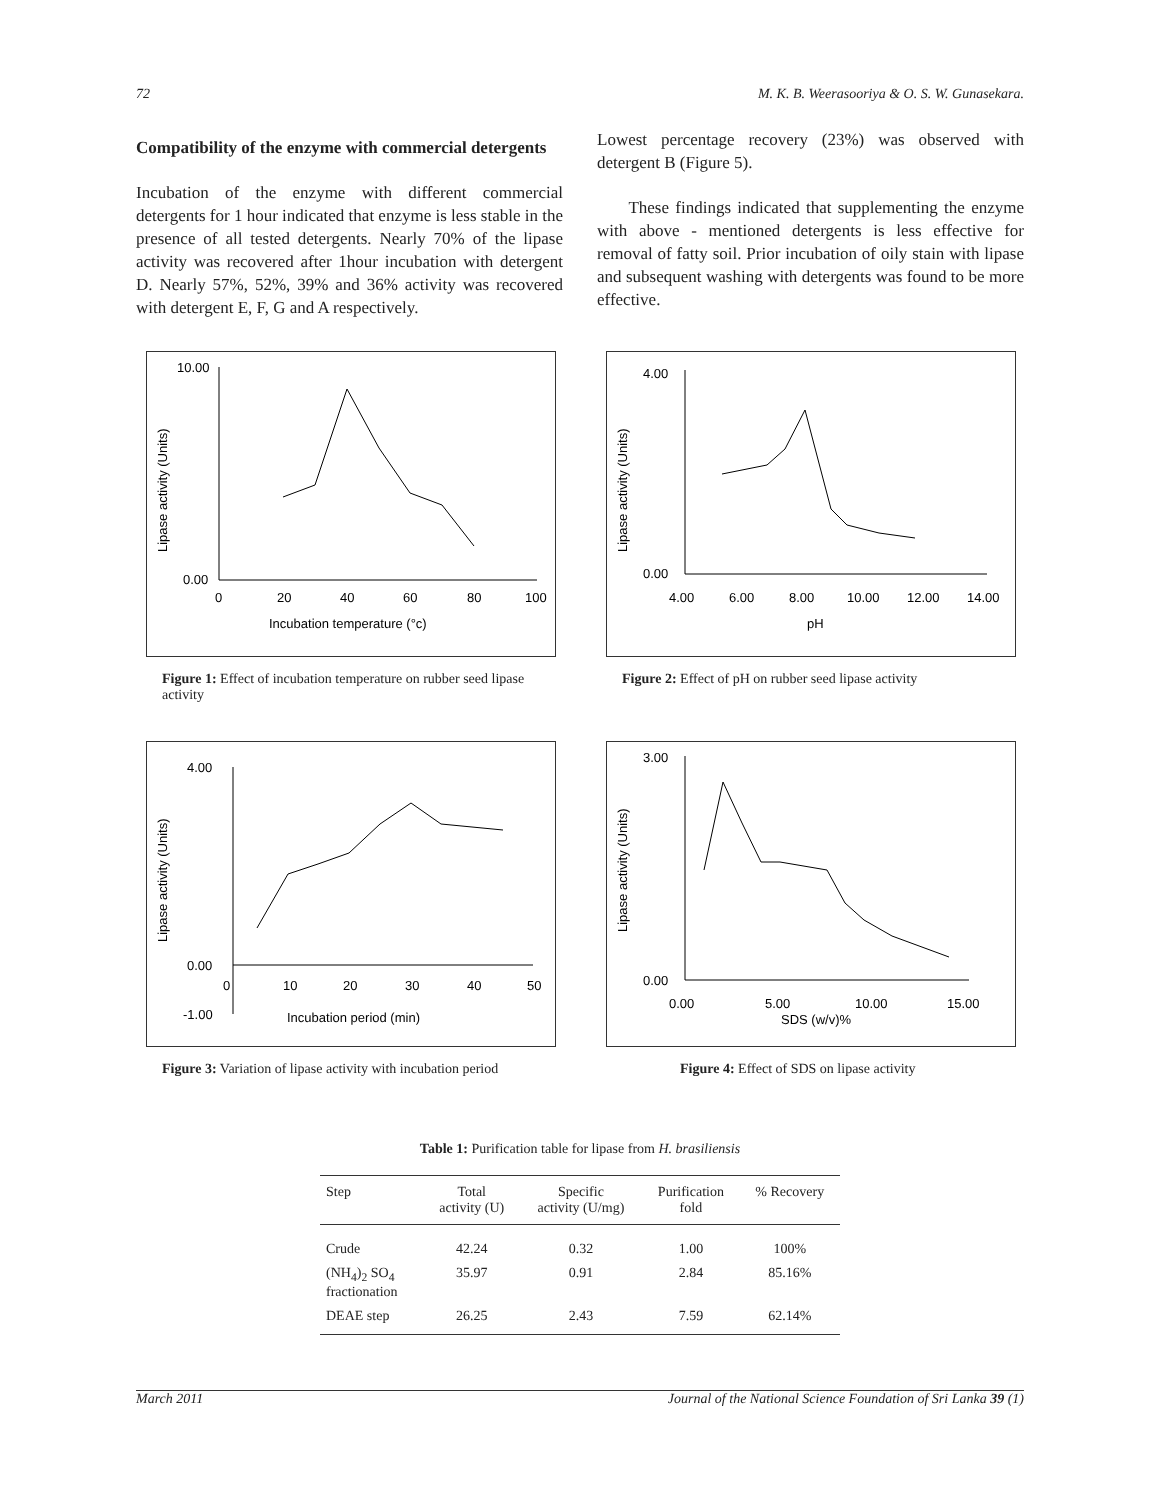72 M. K. B. Weerasooriya & O. S. W. Gunasekara.
Compatibility of the enzyme with commercial detergents
Incubation of the enzyme with different commercial detergents for 1 hour indicated that enzyme is less stable in the presence of all tested detergents. Nearly 70% of the lipase activity was recovered after 1hour incubation with detergent D. Nearly 57%, 52%, 39% and 36% activity was recovered with detergent E, F, G and A respectively.
Lowest percentage recovery (23%) was observed with detergent B (Figure 5).
These findings indicated that supplementing the enzyme with above - mentioned detergents is less effective for removal of fatty soil. Prior incubation of oily stain with lipase and subsequent washing with detergents was found to be more effective.
Lipase activity (Units)
10.00
0.00
0
20
40
60
80
100
Incubation temperature (°c)
Figure 1: Effect of incubation temperature on rubber seed lipase activity
Lipase activity (Units)
4.00
0.00
4.00
6.00
8.00
10.00
12.00
14.00
pH
Figure 2: Effect of pH on rubber seed lipase activity
Lipase activity (Units)
4.00
0.00
-1.00
0
10
20
30
40
50
Incubation period (min)
Figure 3: Variation of lipase activity with incubation period
Lipase activity (Units)
3.00
0.00
0.00
5.00
10.00
15.00
SDS (w/v)%
Figure 4: Effect of SDS on lipase activity
Table 1: Purification table for lipase from H. brasiliensis
| Step | Total activity (U) | Specific activity (U/mg) | Purification fold | % Recovery |
| --- | --- | --- | --- | --- |
| Crude | 42.24 | 0.32 | 1.00 | 100% |
| (NH<sub>4</sub>)<sub>2</sub> SO<sub>4</sub> fractionation | 35.97 | 0.91 | 2.84 | 85.16% |
| DEAE step | 26.25 | 2.43 | 7.59 | 62.14% |
March 2011 Journal of the National Science Foundation of Sri Lanka 39 (1)